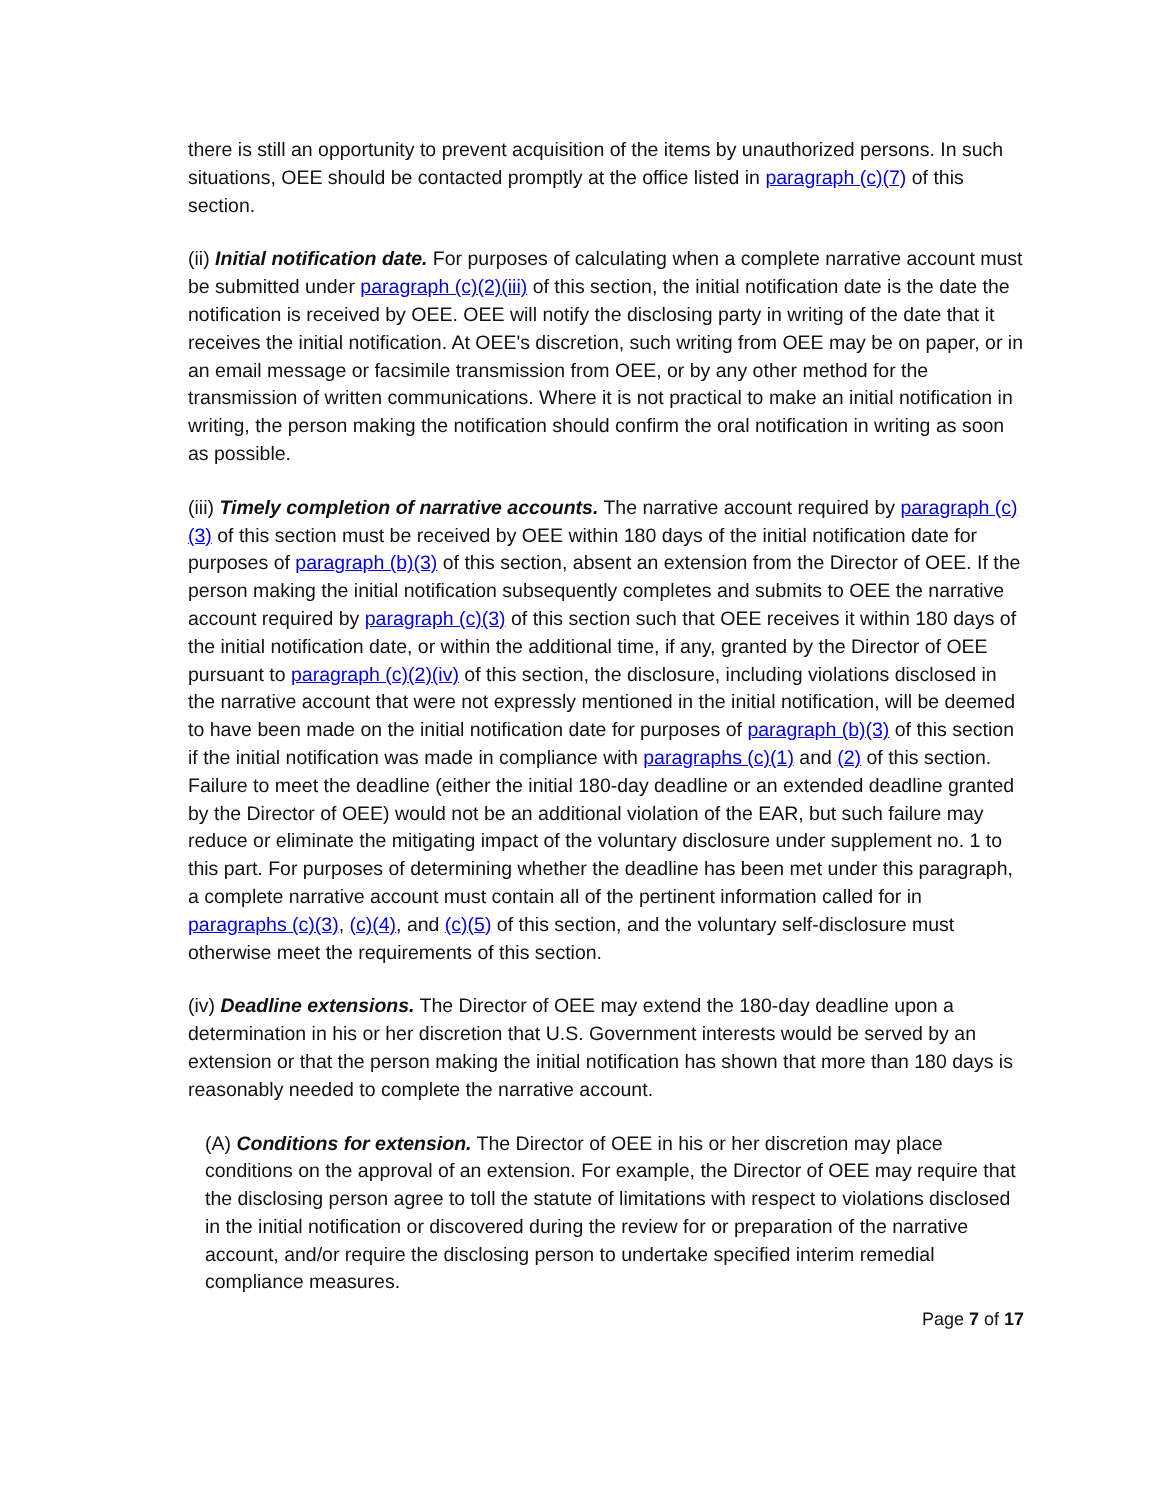there is still an opportunity to prevent acquisition of the items by unauthorized persons. In such situations, OEE should be contacted promptly at the office listed in paragraph (c)(7) of this section.
(ii) Initial notification date. For purposes of calculating when a complete narrative account must be submitted under paragraph (c)(2)(iii) of this section, the initial notification date is the date the notification is received by OEE. OEE will notify the disclosing party in writing of the date that it receives the initial notification. At OEE's discretion, such writing from OEE may be on paper, or in an email message or facsimile transmission from OEE, or by any other method for the transmission of written communications. Where it is not practical to make an initial notification in writing, the person making the notification should confirm the oral notification in writing as soon as possible.
(iii) Timely completion of narrative accounts. The narrative account required by paragraph (c)(3) of this section must be received by OEE within 180 days of the initial notification date for purposes of paragraph (b)(3) of this section, absent an extension from the Director of OEE. If the person making the initial notification subsequently completes and submits to OEE the narrative account required by paragraph (c)(3) of this section such that OEE receives it within 180 days of the initial notification date, or within the additional time, if any, granted by the Director of OEE pursuant to paragraph (c)(2)(iv) of this section, the disclosure, including violations disclosed in the narrative account that were not expressly mentioned in the initial notification, will be deemed to have been made on the initial notification date for purposes of paragraph (b)(3) of this section if the initial notification was made in compliance with paragraphs (c)(1) and (2) of this section. Failure to meet the deadline (either the initial 180-day deadline or an extended deadline granted by the Director of OEE) would not be an additional violation of the EAR, but such failure may reduce or eliminate the mitigating impact of the voluntary disclosure under supplement no. 1 to this part. For purposes of determining whether the deadline has been met under this paragraph, a complete narrative account must contain all of the pertinent information called for in paragraphs (c)(3), (c)(4), and (c)(5) of this section, and the voluntary self-disclosure must otherwise meet the requirements of this section.
(iv) Deadline extensions. The Director of OEE may extend the 180-day deadline upon a determination in his or her discretion that U.S. Government interests would be served by an extension or that the person making the initial notification has shown that more than 180 days is reasonably needed to complete the narrative account.
(A) Conditions for extension. The Director of OEE in his or her discretion may place conditions on the approval of an extension. For example, the Director of OEE may require that the disclosing person agree to toll the statute of limitations with respect to violations disclosed in the initial notification or discovered during the review for or preparation of the narrative account, and/or require the disclosing person to undertake specified interim remedial compliance measures.
Page 7 of 17